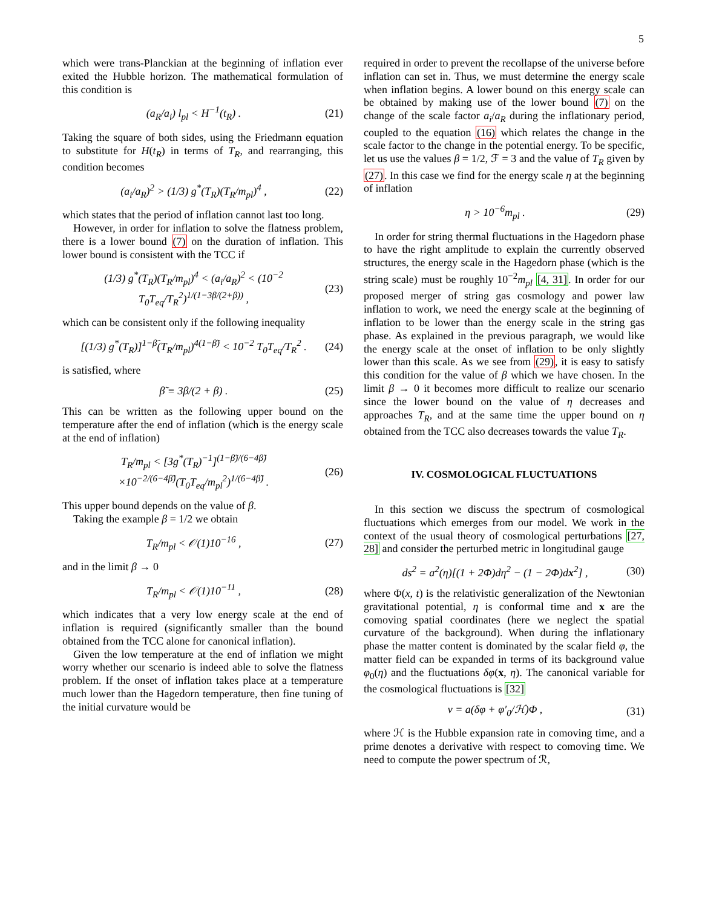5
which were trans-Planckian at the beginning of inflation ever exited the Hubble horizon. The mathematical formulation of this condition is
(a<sub>R</sub>/a<sub>i</sub>) l<sub>pl</sub> < H<sup>−1</sup>(t<sub>R</sub>) . (21)
Taking the square of both sides, using the Friedmann equation to substitute for H(t<sub>R</sub>) in terms of T<sub>R</sub>, and rearranging, this condition becomes
(a<sub>i</sub>/a<sub>R</sub>)<sup>2</sup> > (1/3) g<sup>*</sup>(T<sub>R</sub>)(T<sub>R</sub>/m<sub>pl</sub>)<sup>4</sup> , (22)
which states that the period of inflation cannot last too long.
However, in order for inflation to solve the flatness problem, there is a lower bound (7) on the duration of inflation. This lower bound is consistent with the TCC if
(1/3) g<sup>*</sup>(T<sub>R</sub>)(T<sub>R</sub>/m<sub>pl</sub>)<sup>4</sup> < (a<sub>i</sub>/a<sub>R</sub>)<sup>2</sup> < (10<sup>−2</sup> T<sub>0</sub>T<sub>eq</sub>/T<sub>R</sub><sup>2</sup>)<sup>1/(1−3β/(2+β))</sup> , (23)
which can be consistent only if the following inequality
[(1/3) g<sup>*</sup>(T<sub>R</sub>)]<sup>1−β̃</sup>(T<sub>R</sub>/m<sub>pl</sub>)<sup>4(1−β̃)</sup> < 10<sup>−2</sup> T<sub>0</sub>T<sub>eq</sub>/T<sub>R</sub><sup>2</sup> . (24)
is satisfied, where
β̃ ≡ 3β/(2 + β) . (25)
This can be written as the following upper bound on the temperature after the end of inflation (which is the energy scale at the end of inflation)
T<sub>R</sub>/m<sub>pl</sub> < [3g<sup>*</sup>(T<sub>R</sub>)<sup>−1</sup>]<sup>(1−β̃)/(6−4β̃)</sup>
×10<sup>−2/(6−4β̃)</sup>(T<sub>0</sub>T<sub>eq</sub>/m<sub>pl</sub><sup>2</sup>)<sup>1/(6−4β̃)</sup> . (26)
This upper bound depends on the value of β.
Taking the example β = 1/2 we obtain
T<sub>R</sub>/m<sub>pl</sub> < 𝒪(1)10<sup>−16</sup> , (27)
and in the limit β → 0
T<sub>R</sub>/m<sub>pl</sub> < 𝒪(1)10<sup>−11</sup> , (28)
which indicates that a very low energy scale at the end of inflation is required (significantly smaller than the bound obtained from the TCC alone for canonical inflation).
Given the low temperature at the end of inflation we might worry whether our scenario is indeed able to solve the flatness problem. If the onset of inflation takes place at a temperature much lower than the Hagedorn temperature, then fine tuning of the initial curvature would be
required in order to prevent the recollapse of the universe before inflation can set in. Thus, we must determine the energy scale when inflation begins. A lower bound on this energy scale can be obtained by making use of the lower bound (7) on the change of the scale factor a<sub>i</sub>/a<sub>R</sub> during the inflationary period, coupled to the equation (16) which relates the change in the scale factor to the change in the potential energy. To be specific, let us use the values β = 1/2, ℱ = 3 and the value of T<sub>R</sub> given by (27). In this case we find for the energy scale η at the beginning of inflation
η > 10<sup>−6</sup>m<sub>pl</sub> . (29)
In order for string thermal fluctuations in the Hagedorn phase to have the right amplitude to explain the currently observed structures, the energy scale in the Hagedorn phase (which is the string scale) must be roughly 10<sup>−2</sup>m<sub>pl</sub> [4, 31]. In order for our proposed merger of string gas cosmology and power law inflation to work, we need the energy scale at the beginning of inflation to be lower than the energy scale in the string gas phase. As explained in the previous paragraph, we would like the energy scale at the onset of inflation to be only slightly lower than this scale. As we see from (29), it is easy to satisfy this condition for the value of β which we have chosen. In the limit β → 0 it becomes more difficult to realize our scenario since the lower bound on the value of η decreases and approaches T<sub>R</sub>, and at the same time the upper bound on η obtained from the TCC also decreases towards the value T<sub>R</sub>.
IV. COSMOLOGICAL FLUCTUATIONS
In this section we discuss the spectrum of cosmological fluctuations which emerges from our model. We work in the context of the usual theory of cosmological perturbations [27, 28] and consider the perturbed metric in longitudinal gauge
ds<sup>2</sup> = a<sup>2</sup>(η)[(1 + 2Φ)dη<sup>2</sup> − (1 − 2Φ)dx<sup>2</sup>] , (30)
where Φ(x, t) is the relativistic generalization of the Newtonian gravitational potential, η is conformal time and x are the comoving spatial coordinates (here we neglect the spatial curvature of the background). When during the inflationary phase the matter content is dominated by the scalar field φ, the matter field can be expanded in terms of its background value φ<sub>0</sub>(η) and the fluctuations δφ(x, η). The canonical variable for the cosmological fluctuations is [32]
v = a(δφ + φ′<sub>0</sub>/ℋ)Φ , (31)
where ℋ is the Hubble expansion rate in comoving time, and a prime denotes a derivative with respect to comoving time. We need to compute the power spectrum of ℛ,